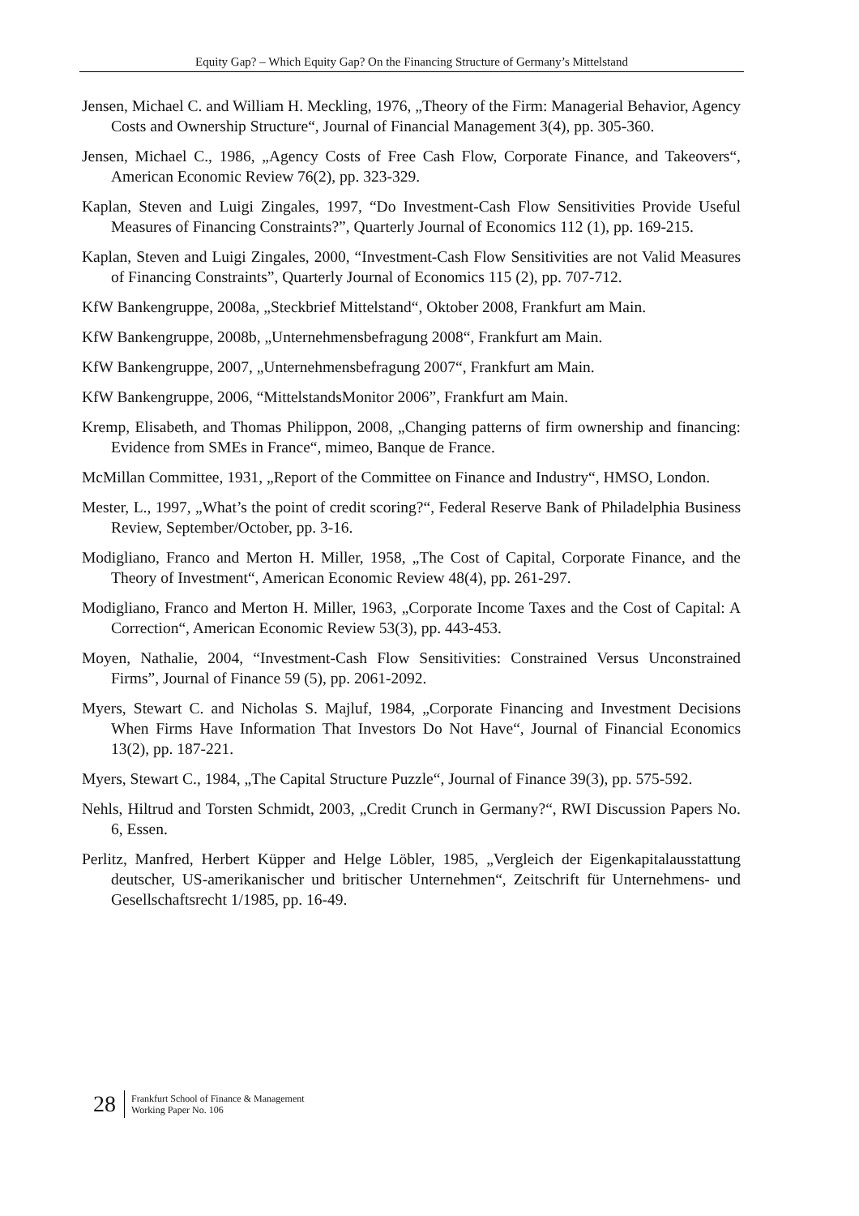Equity Gap? – Which Equity Gap? On the Financing Structure of Germany’s Mittelstand
Jensen, Michael C. and William H. Meckling, 1976, „Theory of the Firm: Managerial Behavior, Agency Costs and Ownership Structure“, Journal of Financial Management 3(4), pp. 305-360.
Jensen, Michael C., 1986, „Agency Costs of Free Cash Flow, Corporate Finance, and Takeovers“, American Economic Review 76(2), pp. 323-329.
Kaplan, Steven and Luigi Zingales, 1997, “Do Investment-Cash Flow Sensitivities Provide Useful Measures of Financing Constraints?”, Quarterly Journal of Economics 112 (1), pp. 169-215.
Kaplan, Steven and Luigi Zingales, 2000, “Investment-Cash Flow Sensitivities are not Valid Measures of Financing Constraints”, Quarterly Journal of Economics 115 (2), pp. 707-712.
KfW Bankengruppe, 2008a, „Steckbrief Mittelstand“, Oktober 2008, Frankfurt am Main.
KfW Bankengruppe, 2008b, „Unternehmensbefragung 2008“, Frankfurt am Main.
KfW Bankengruppe, 2007, „Unternehmensbefragung 2007“, Frankfurt am Main.
KfW Bankengruppe, 2006, “MittelstandsMonitor 2006”, Frankfurt am Main.
Kremp, Elisabeth, and Thomas Philippon, 2008, „Changing patterns of firm ownership and financing: Evidence from SMEs in France“, mimeo, Banque de France.
McMillan Committee, 1931, „Report of the Committee on Finance and Industry“, HMSO, London.
Mester, L., 1997, „What’s the point of credit scoring?“, Federal Reserve Bank of Philadelphia Business Review, September/October, pp. 3-16.
Modigliano, Franco and Merton H. Miller, 1958, „The Cost of Capital, Corporate Finance, and the Theory of Investment“, American Economic Review 48(4), pp. 261-297.
Modigliano, Franco and Merton H. Miller, 1963, „Corporate Income Taxes and the Cost of Capital: A Correction“, American Economic Review 53(3), pp. 443-453.
Moyen, Nathalie, 2004, “Investment-Cash Flow Sensitivities: Constrained Versus Unconstrained Firms”, Journal of Finance 59 (5), pp. 2061-2092.
Myers, Stewart C. and Nicholas S. Majluf, 1984, „Corporate Financing and Investment Decisions When Firms Have Information That Investors Do Not Have“, Journal of Financial Economics 13(2), pp. 187-221.
Myers, Stewart C., 1984, „The Capital Structure Puzzle“, Journal of Finance 39(3), pp. 575-592.
Nehls, Hiltrud and Torsten Schmidt, 2003, „Credit Crunch in Germany?“, RWI Discussion Papers No. 6, Essen.
Perlitz, Manfred, Herbert Küpper and Helge Löbler, 1985, „Vergleich der Eigenkapitalausstattung deutscher, US-amerikanischer und britischer Unternehmen“, Zeitschrift für Unternehmens- und Gesellschaftsrecht 1/1985, pp. 16-49.
28
Frankfurt School of Finance & Management
Working Paper No. 106